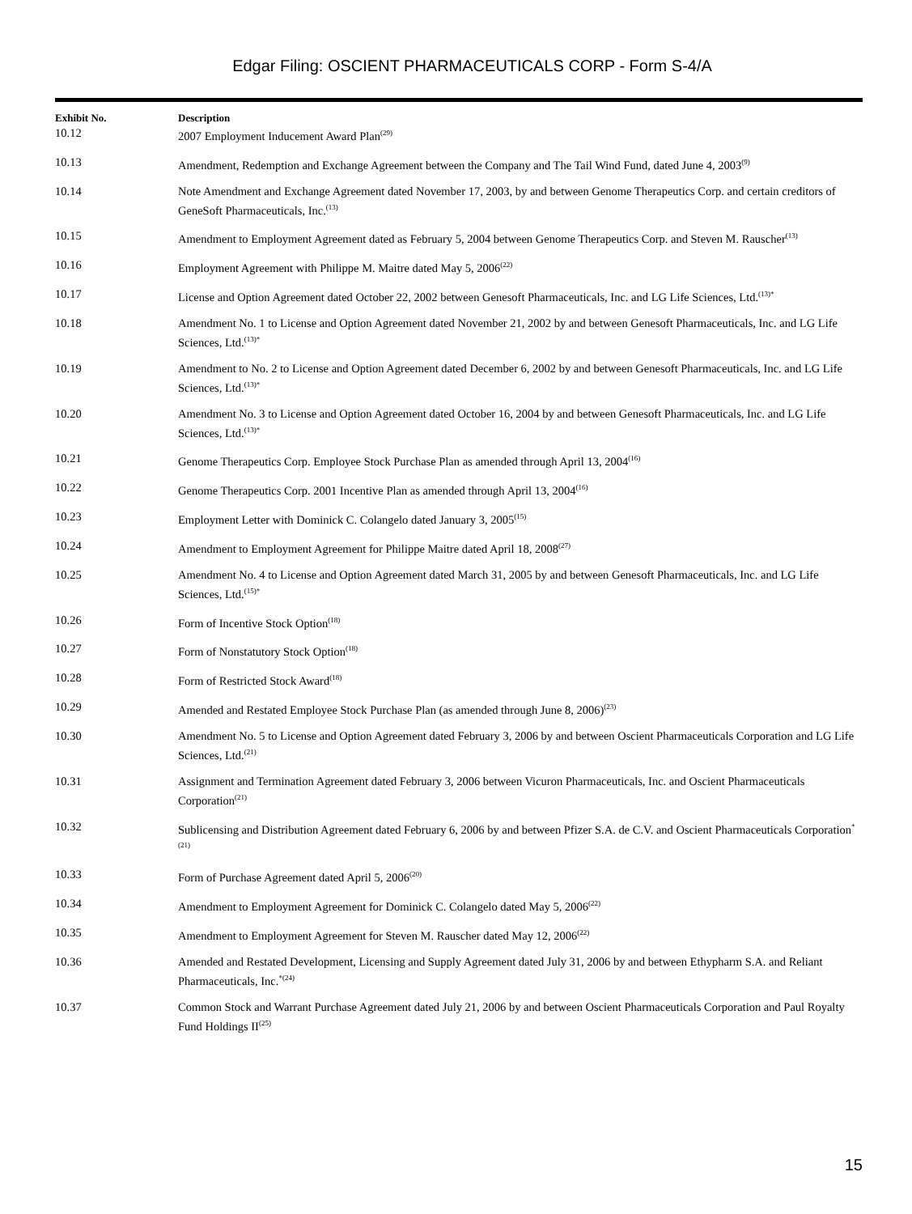Edgar Filing: OSCIENT PHARMACEUTICALS CORP - Form S-4/A
| Exhibit No. | Description |
| --- | --- |
| 10.12 | 2007 Employment Inducement Award Plan<sup>(29)</sup> |
| 10.13 | Amendment, Redemption and Exchange Agreement between the Company and The Tail Wind Fund, dated June 4, 2003<sup>(9)</sup> |
| 10.14 | Note Amendment and Exchange Agreement dated November 17, 2003, by and between Genome Therapeutics Corp. and certain creditors of GeneSoft Pharmaceuticals, Inc.<sup>(13)</sup> |
| 10.15 | Amendment to Employment Agreement dated as February 5, 2004 between Genome Therapeutics Corp. and Steven M. Rauscher<sup>(13)</sup> |
| 10.16 | Employment Agreement with Philippe M. Maitre dated May 5, 2006<sup>(22)</sup> |
| 10.17 | License and Option Agreement dated October 22, 2002 between Genesoft Pharmaceuticals, Inc. and LG Life Sciences, Ltd.<sup>(13)*</sup> |
| 10.18 | Amendment No. 1 to License and Option Agreement dated November 21, 2002 by and between Genesoft Pharmaceuticals, Inc. and LG Life Sciences, Ltd.<sup>(13)*</sup> |
| 10.19 | Amendment to No. 2 to License and Option Agreement dated December 6, 2002 by and between Genesoft Pharmaceuticals, Inc. and LG Life Sciences, Ltd.<sup>(13)*</sup> |
| 10.20 | Amendment No. 3 to License and Option Agreement dated October 16, 2004 by and between Genesoft Pharmaceuticals, Inc. and LG Life Sciences, Ltd.<sup>(13)*</sup> |
| 10.21 | Genome Therapeutics Corp. Employee Stock Purchase Plan as amended through April 13, 2004<sup>(16)</sup> |
| 10.22 | Genome Therapeutics Corp. 2001 Incentive Plan as amended through April 13, 2004<sup>(16)</sup> |
| 10.23 | Employment Letter with Dominick C. Colangelo dated January 3, 2005<sup>(15)</sup> |
| 10.24 | Amendment to Employment Agreement for Philippe Maitre dated April 18, 2008<sup>(27)</sup> |
| 10.25 | Amendment No. 4 to License and Option Agreement dated March 31, 2005 by and between Genesoft Pharmaceuticals, Inc. and LG Life Sciences, Ltd.<sup>(15)*</sup> |
| 10.26 | Form of Incentive Stock Option<sup>(18)</sup> |
| 10.27 | Form of Nonstatutory Stock Option<sup>(18)</sup> |
| 10.28 | Form of Restricted Stock Award<sup>(18)</sup> |
| 10.29 | Amended and Restated Employee Stock Purchase Plan (as amended through June 8, 2006)<sup>(23)</sup> |
| 10.30 | Amendment No. 5 to License and Option Agreement dated February 3, 2006 by and between Oscient Pharmaceuticals Corporation and LG Life Sciences, Ltd.<sup>(21)</sup> |
| 10.31 | Assignment and Termination Agreement dated February 3, 2006 between Vicuron Pharmaceuticals, Inc. and Oscient Pharmaceuticals Corporation<sup>(21)</sup> |
| 10.32 | Sublicensing and Distribution Agreement dated February 6, 2006 by and between Pfizer S.A. de C.V. and Oscient Pharmaceuticals Corporation<sup>*(21)</sup> |
| 10.33 | Form of Purchase Agreement dated April 5, 2006<sup>(20)</sup> |
| 10.34 | Amendment to Employment Agreement for Dominick C. Colangelo dated May 5, 2006<sup>(22)</sup> |
| 10.35 | Amendment to Employment Agreement for Steven M. Rauscher dated May 12, 2006<sup>(22)</sup> |
| 10.36 | Amended and Restated Development, Licensing and Supply Agreement dated July 31, 2006 by and between Ethypharm S.A. and Reliant Pharmaceuticals, Inc.<sup>*(24)</sup> |
| 10.37 | Common Stock and Warrant Purchase Agreement dated July 21, 2006 by and between Oscient Pharmaceuticals Corporation and Paul Royalty Fund Holdings II<sup>(25)</sup> |
15